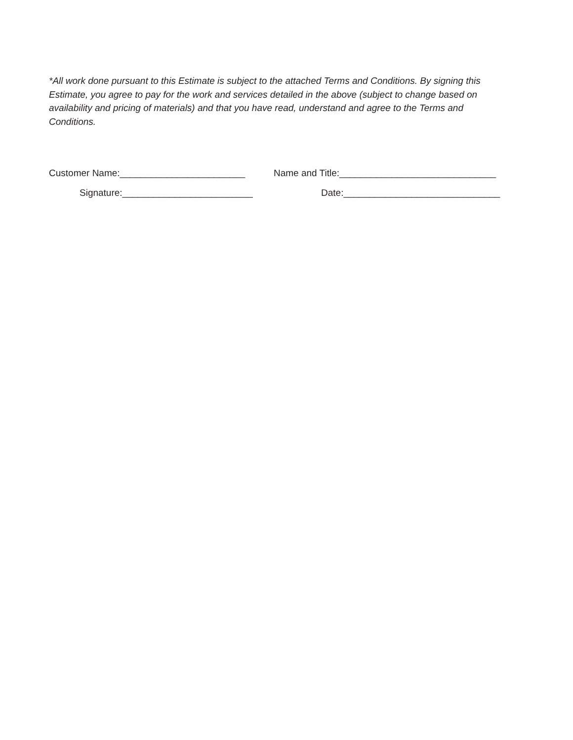*All work done pursuant to this Estimate is subject to the attached Terms and Conditions. By signing this Estimate, you agree to pay for the work and services detailed in the above (subject to change based on availability and pricing of materials) and that you have read, understand and agree to the Terms and Conditions.
Customer Name:________________________
Name and Title:______________________________
Signature:_________________________
Date:______________________________